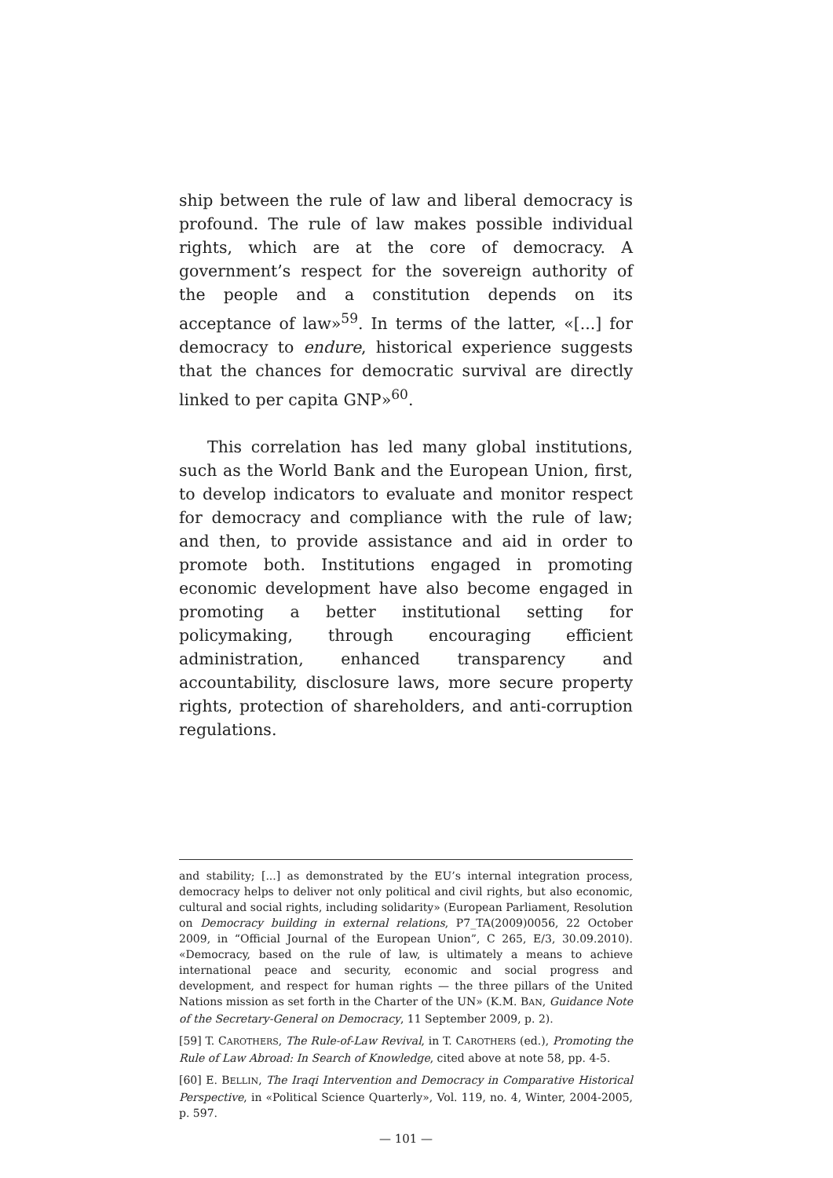ship between the rule of law and liberal democracy is profound. The rule of law makes possible individual rights, which are at the core of democracy. A government’s respect for the sovereign authority of the people and a constitution depends on its acceptance of law»<sup>59</sup>. In terms of the latter, «[...] for democracy to endure, historical experience suggests that the chances for democratic survival are directly linked to per capita GNP»<sup>60</sup>.
This correlation has led many global institutions, such as the World Bank and the European Union, first, to develop indicators to evaluate and monitor respect for democracy and compliance with the rule of law; and then, to provide assistance and aid in order to promote both. Institutions engaged in promoting economic development have also become engaged in promoting a better institutional setting for policymaking, through encouraging efficient administration, enhanced transparency and accountability, disclosure laws, more secure property rights, protection of shareholders, and anti-corruption regulations.
and stability; [...] as demonstrated by the EU’s internal integration process, democracy helps to deliver not only political and civil rights, but also economic, cultural and social rights, including solidarity» (European Parliament, Resolution on Democracy building in external relations, P7_TA(2009)0056, 22 October 2009, in “Official Journal of the European Union”, C 265, E/3, 30.09.2010). «Democracy, based on the rule of law, is ultimately a means to achieve international peace and security, economic and social progress and development, and respect for human rights — the three pillars of the United Nations mission as set forth in the Charter of the UN» (K.M. BAN, Guidance Note of the Secretary-General on Democracy, 11 September 2009, p. 2).
[59] T. CAROTHERS, The Rule-of-Law Revival, in T. CAROTHERS (ed.), Promoting the Rule of Law Abroad: In Search of Knowledge, cited above at note 58, pp. 4-5.
[60] E. BELLIN, The Iraqi Intervention and Democracy in Comparative Historical Perspective, in «Political Science Quarterly», Vol. 119, no. 4, Winter, 2004-2005, p. 597.
— 101 —